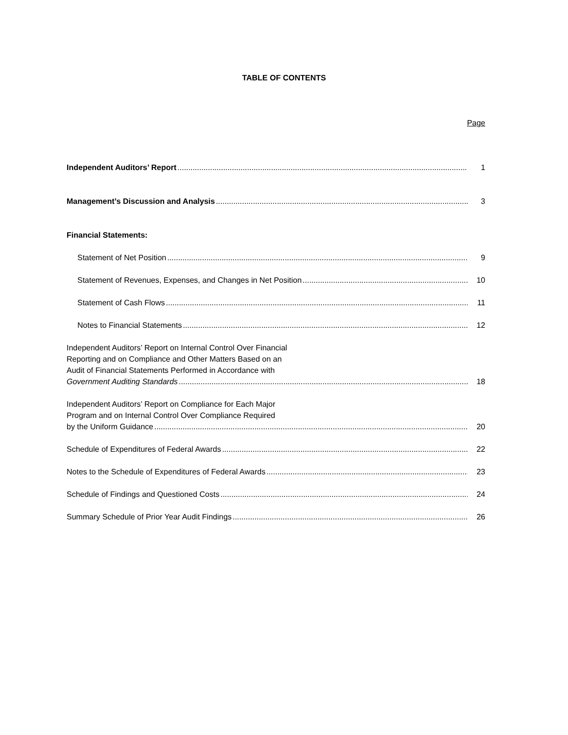TABLE OF CONTENTS
Page
Independent Auditors’ Report 1
Management’s Discussion and Analysis 3
Financial Statements:
Statement of Net Position 9
Statement of Revenues, Expenses, and Changes in Net Position 10
Statement of Cash Flows 11
Notes to Financial Statements 12
Independent Auditors’ Report on Internal Control Over Financial
Reporting and on Compliance and Other Matters Based on an
Audit of Financial Statements Performed in Accordance with
Government Auditing Standards 18
Independent Auditors’ Report on Compliance for Each Major
Program and on Internal Control Over Compliance Required
by the Uniform Guidance 20
Schedule of Expenditures of Federal Awards 22
Notes to the Schedule of Expenditures of Federal Awards 23
Schedule of Findings and Questioned Costs 24
Summary Schedule of Prior Year Audit Findings 26